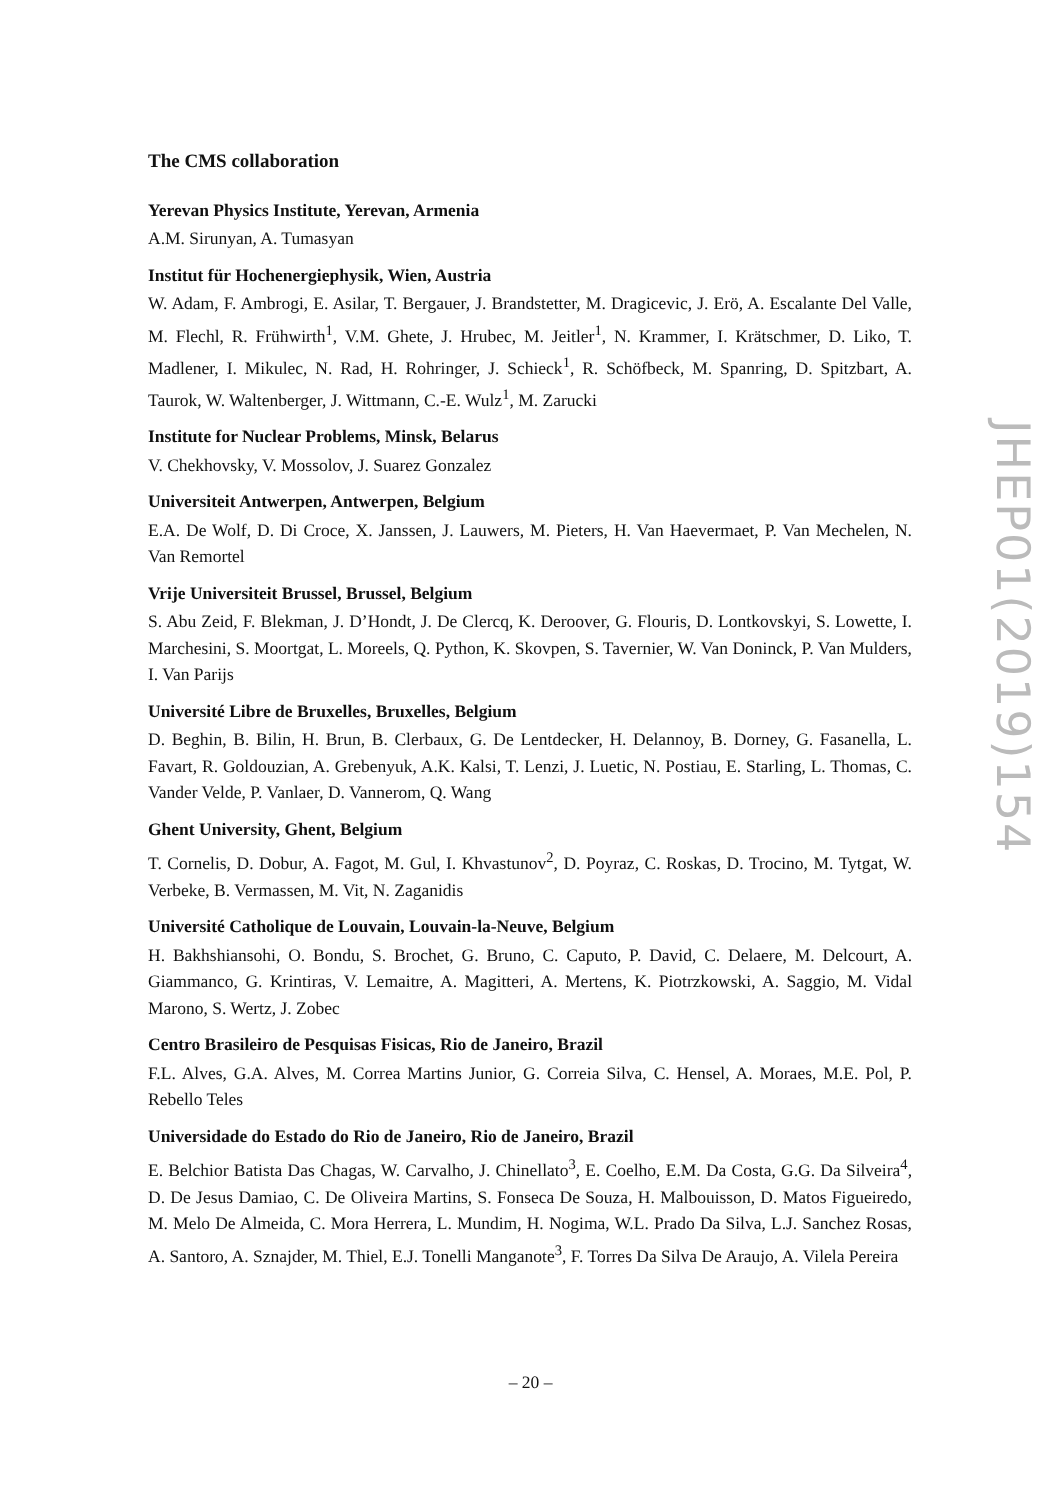The CMS collaboration
Yerevan Physics Institute, Yerevan, Armenia
A.M. Sirunyan, A. Tumasyan
Institut für Hochenergiephysik, Wien, Austria
W. Adam, F. Ambrogi, E. Asilar, T. Bergauer, J. Brandstetter, M. Dragicevic, J. Erö, A. Escalante Del Valle, M. Flechl, R. Frühwirth<sup>1</sup>, V.M. Ghete, J. Hrubec, M. Jeitler<sup>1</sup>, N. Krammer, I. Krätschmer, D. Liko, T. Madlener, I. Mikulec, N. Rad, H. Rohringer, J. Schieck<sup>1</sup>, R. Schöfbeck, M. Spanring, D. Spitzbart, A. Taurok, W. Waltenberger, J. Wittmann, C.-E. Wulz<sup>1</sup>, M. Zarucki
Institute for Nuclear Problems, Minsk, Belarus
V. Chekhovsky, V. Mossolov, J. Suarez Gonzalez
Universiteit Antwerpen, Antwerpen, Belgium
E.A. De Wolf, D. Di Croce, X. Janssen, J. Lauwers, M. Pieters, H. Van Haevermaet, P. Van Mechelen, N. Van Remortel
Vrije Universiteit Brussel, Brussel, Belgium
S. Abu Zeid, F. Blekman, J. D’Hondt, J. De Clercq, K. Deroover, G. Flouris, D. Lontkovskyi, S. Lowette, I. Marchesini, S. Moortgat, L. Moreels, Q. Python, K. Skovpen, S. Tavernier, W. Van Doninck, P. Van Mulders, I. Van Parijs
Université Libre de Bruxelles, Bruxelles, Belgium
D. Beghin, B. Bilin, H. Brun, B. Clerbaux, G. De Lentdecker, H. Delannoy, B. Dorney, G. Fasanella, L. Favart, R. Goldouzian, A. Grebenyuk, A.K. Kalsi, T. Lenzi, J. Luetic, N. Postiau, E. Starling, L. Thomas, C. Vander Velde, P. Vanlaer, D. Vannerom, Q. Wang
Ghent University, Ghent, Belgium
T. Cornelis, D. Dobur, A. Fagot, M. Gul, I. Khvastunov<sup>2</sup>, D. Poyraz, C. Roskas, D. Trocino, M. Tytgat, W. Verbeke, B. Vermassen, M. Vit, N. Zaganidis
Université Catholique de Louvain, Louvain-la-Neuve, Belgium
H. Bakhshiansohi, O. Bondu, S. Brochet, G. Bruno, C. Caputo, P. David, C. Delaere, M. Delcourt, A. Giammanco, G. Krintiras, V. Lemaitre, A. Magitteri, A. Mertens, K. Piotrzkowski, A. Saggio, M. Vidal Marono, S. Wertz, J. Zobec
Centro Brasileiro de Pesquisas Fisicas, Rio de Janeiro, Brazil
F.L. Alves, G.A. Alves, M. Correa Martins Junior, G. Correia Silva, C. Hensel, A. Moraes, M.E. Pol, P. Rebello Teles
Universidade do Estado do Rio de Janeiro, Rio de Janeiro, Brazil
E. Belchior Batista Das Chagas, W. Carvalho, J. Chinellato<sup>3</sup>, E. Coelho, E.M. Da Costa, G.G. Da Silveira<sup>4</sup>, D. De Jesus Damiao, C. De Oliveira Martins, S. Fonseca De Souza, H. Malbouisson, D. Matos Figueiredo, M. Melo De Almeida, C. Mora Herrera, L. Mundim, H. Nogima, W.L. Prado Da Silva, L.J. Sanchez Rosas, A. Santoro, A. Sznajder, M. Thiel, E.J. Tonelli Manganote<sup>3</sup>, F. Torres Da Silva De Araujo, A. Vilela Pereira
JHEP01(2019)154
– 20 –